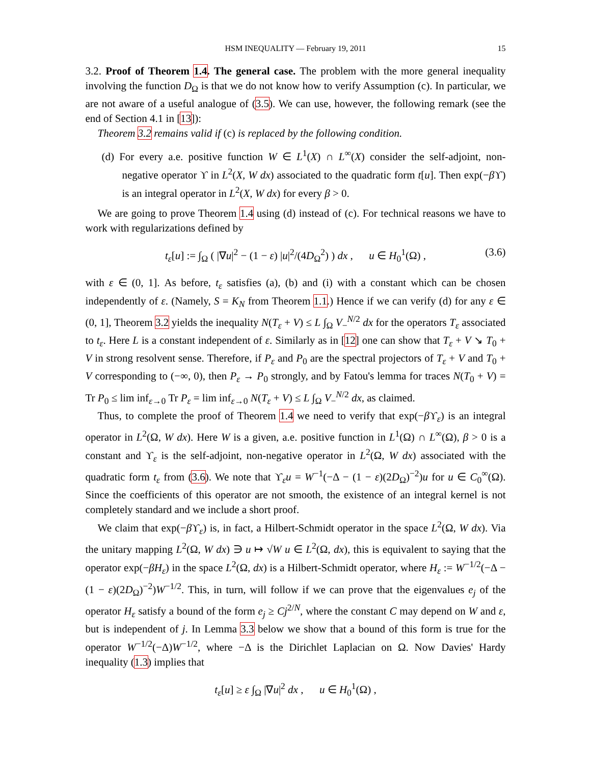HSM INEQUALITY — February 19, 2011 15
3.2. Proof of Theorem 1.4. The general case. The problem with the more general inequality involving the function D<sub>Ω</sub> is that we do not know how to verify Assumption (c). In particular, we are not aware of a useful analogue of (3.5). We can use, however, the following remark (see the end of Section 4.1 in [13]):
Theorem 3.2 remains valid if (c) is replaced by the following condition.
(d) For every a.e. positive function W ∈ L<sup>1</sup>(X) ∩ L<sup>∞</sup>(X) consider the self-adjoint, non-negative operator ϒ in L<sup>2</sup>(X, W dx) associated to the quadratic form t[u]. Then exp(−β ϒ) is an integral operator in L<sup>2</sup>(X, W dx) for every β > 0.
We are going to prove Theorem 1.4 using (d) instead of (c). For technical reasons we have to work with regularizations defined by
t<sub>ε</sub>[u] := ∫<sub>Ω</sub> ( |∇u|<sup>2</sup> − (1 − ε) |u|<sup>2</sup>/(4D<sub>Ω</sub><sup>2</sup>) ) dx , u ∈ H<sub>0</sub><sup>1</sup>(Ω) , (3.6)
with ε ∈ (0, 1]. As before, t<sub>ε</sub> satisfies (a), (b) and (i) with a constant which can be chosen independently of ε. (Namely, S = K<sub>N</sub> from Theorem 1.1.) Hence if we can verify (d) for any ε ∈ (0, 1], Theorem 3.2 yields the inequality N(T<sub>ε</sub> + V) ≤ L ∫<sub>Ω</sub> V<sub>−</sub><sup>N/2</sup> dx for the operators T<sub>ε</sub> associated to t<sub>ε</sub>. Here L is a constant independent of ε. Similarly as in [12] one can show that T<sub>ε</sub> + V ↘ T<sub>0</sub> + V in strong resolvent sense. Therefore, if P<sub>ε</sub> and P<sub>0</sub> are the spectral projectors of T<sub>ε</sub> + V and T<sub>0</sub> + V corresponding to (−∞, 0), then P<sub>ε</sub> → P<sub>0</sub> strongly, and by Fatou's lemma for traces N(T<sub>0</sub> + V) = Tr P<sub>0</sub> ≤ lim inf<sub>ε→0</sub> Tr P<sub>ε</sub> = lim inf<sub>ε→0</sub> N(T<sub>ε</sub> + V) ≤ L ∫<sub>Ω</sub> V<sub>−</sub><sup>N/2</sup> dx, as claimed.
Thus, to complete the proof of Theorem 1.4 we need to verify that exp(−β ϒ<sub>ε</sub>) is an integral operator in L<sup>2</sup>(Ω, W dx). Here W is a given, a.e. positive function in L<sup>1</sup>(Ω) ∩ L<sup>∞</sup>(Ω), β > 0 is a constant and ϒ<sub>ε</sub> is the self-adjoint, non-negative operator in L<sup>2</sup>(Ω, W dx) associated with the quadratic form t<sub>ε</sub> from (3.6). We note that ϒ<sub>ε</sub>u = W<sup>−1</sup>(−Δ − (1 − ε)(2D<sub>Ω</sub>)<sup>−2</sup>)u for u ∈ C<sub>0</sub><sup>∞</sup>(Ω). Since the coefficients of this operator are not smooth, the existence of an integral kernel is not completely standard and we include a short proof.
We claim that exp(−β ϒ<sub>ε</sub>) is, in fact, a Hilbert-Schmidt operator in the space L<sup>2</sup>(Ω, W dx). Via the unitary mapping L<sup>2</sup>(Ω, W dx) ∋ u ↦ √W u ∈ L<sup>2</sup>(Ω, dx), this is equivalent to saying that the operator exp(−βH<sub>ε</sub>) in the space L<sup>2</sup>(Ω, dx) is a Hilbert-Schmidt operator, where H<sub>ε</sub> := W<sup>−1/2</sup>(−Δ − (1 − ε)(2D<sub>Ω</sub>)<sup>−2</sup>)W<sup>−1/2</sup>. This, in turn, will follow if we can prove that the eigenvalues e<sub>j</sub> of the operator H<sub>ε</sub> satisfy a bound of the form e<sub>j</sub> ≥ Cj<sup>2/N</sup>, where the constant C may depend on W and ε, but is independent of j. In Lemma 3.3 below we show that a bound of this form is true for the operator W<sup>−1/2</sup>(−Δ)W<sup>−1/2</sup>, where −Δ is the Dirichlet Laplacian on Ω. Now Davies' Hardy inequality (1.3) implies that
t<sub>ε</sub>[u] ≥ ε ∫<sub>Ω</sub> |∇u|<sup>2</sup> dx , u ∈ H<sub>0</sub><sup>1</sup>(Ω) ,